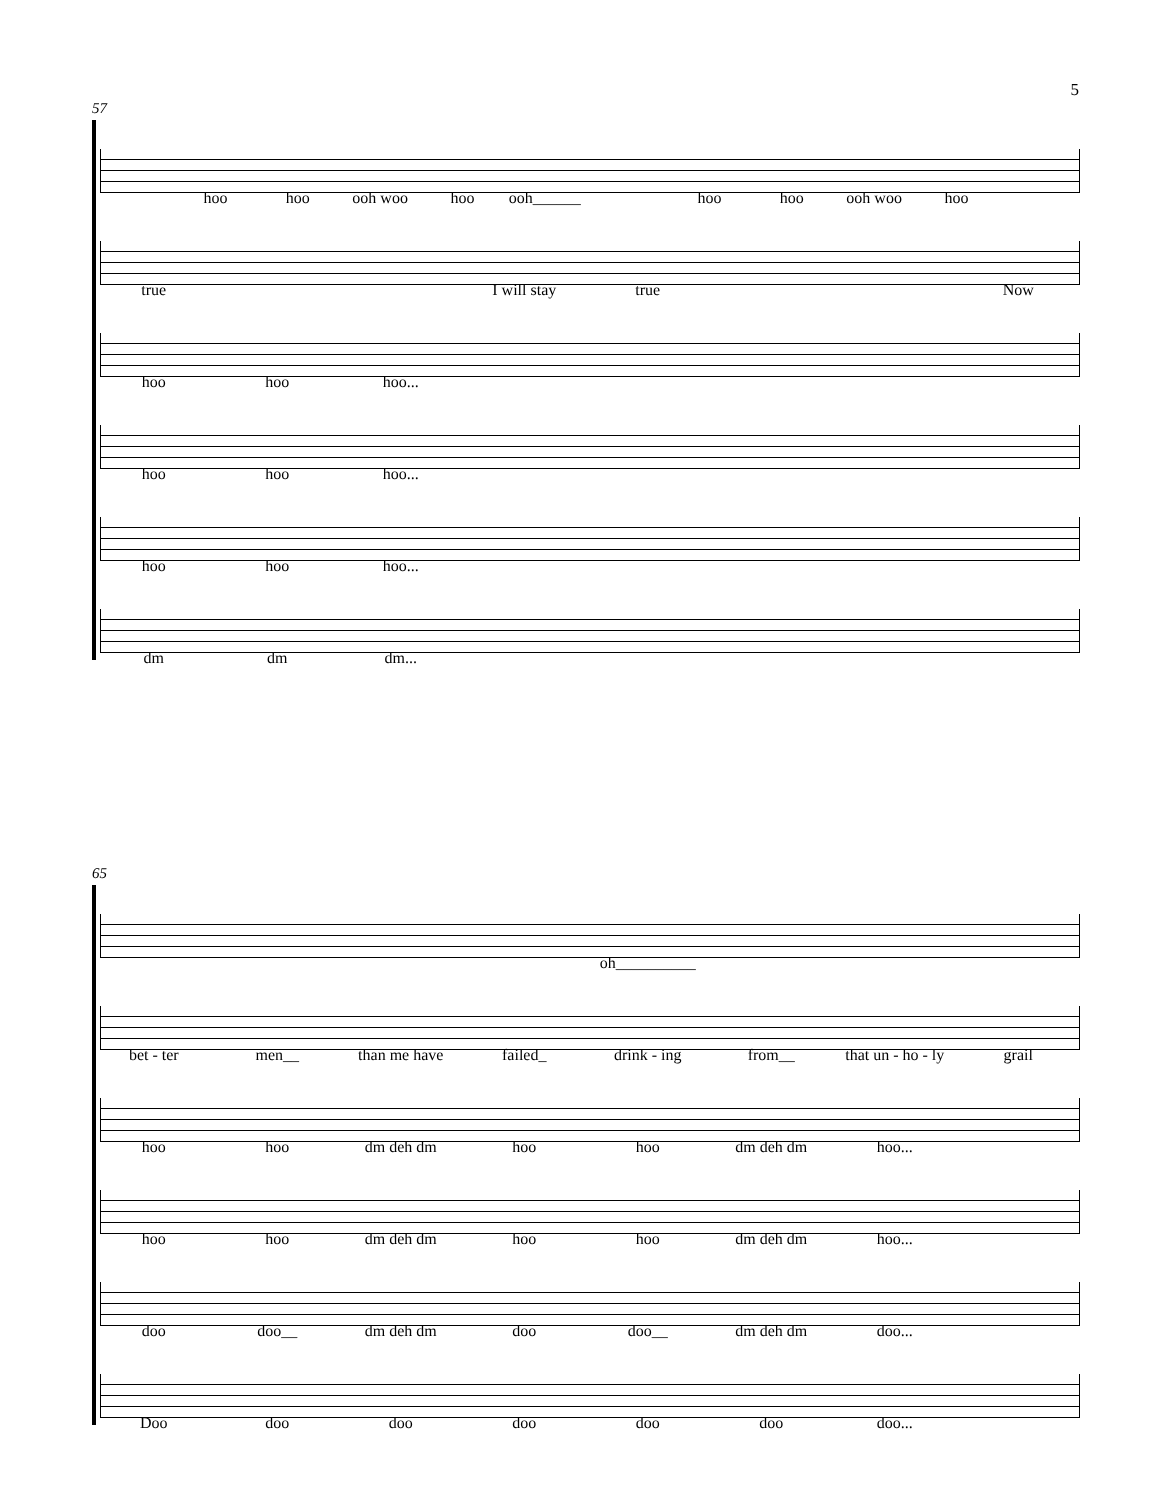5
57
hoo hoo ooh woo hoo ooh______ hoo hoo ooh woo hoo
true I will stay true Now
hoo hoo hoo...
hoo hoo hoo...
hoo hoo hoo...
dm dm dm...
65
oh__________
bet - ter men__ than me have failed_ drink - ing from__ that un - ho - ly grail
hoo hoo dm deh dm hoo hoo dm deh dm hoo...
hoo hoo dm deh dm hoo hoo dm deh dm hoo...
doo doo__ dm deh dm doo doo__ dm deh dm doo...
Doo doo doo doo doo doo doo...